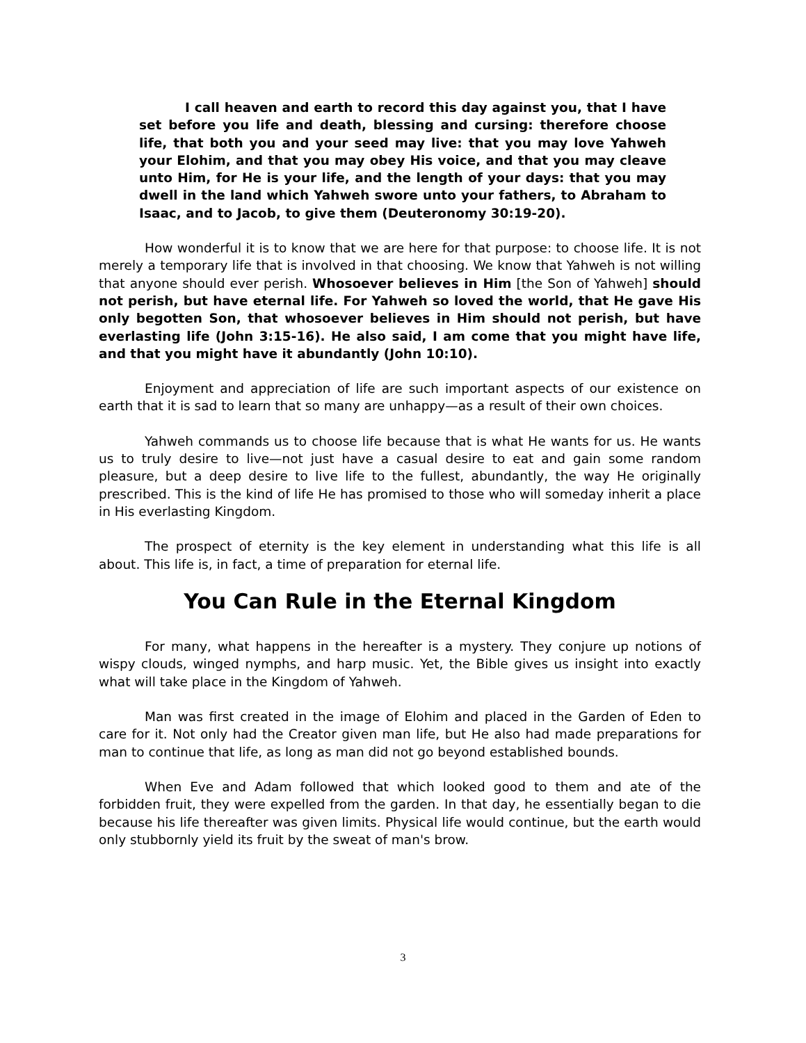I call heaven and earth to record this day against you, that I have set before you life and death, blessing and cursing: therefore choose life, that both you and your seed may live: that you may love Yahweh your Elohim, and that you may obey His voice, and that you may cleave unto Him, for He is your life, and the length of your days: that you may dwell in the land which Yahweh swore unto your fathers, to Abraham to Isaac, and to Jacob, to give them (Deuteronomy 30:19-20).
How wonderful it is to know that we are here for that purpose: to choose life. It is not merely a temporary life that is involved in that choosing. We know that Yahweh is not willing that anyone should ever perish. Whosoever believes in Him [the Son of Yahweh] should not perish, but have eternal life. For Yahweh so loved the world, that He gave His only begotten Son, that whosoever believes in Him should not perish, but have everlasting life (John 3:15-16). He also said, I am come that you might have life, and that you might have it abundantly (John 10:10).
Enjoyment and appreciation of life are such important aspects of our existence on earth that it is sad to learn that so many are unhappy—as a result of their own choices.
Yahweh commands us to choose life because that is what He wants for us. He wants us to truly desire to live—not just have a casual desire to eat and gain some random pleasure, but a deep desire to live life to the fullest, abundantly, the way He originally prescribed. This is the kind of life He has promised to those who will someday inherit a place in His everlasting Kingdom.
The prospect of eternity is the key element in understanding what this life is all about. This life is, in fact, a time of preparation for eternal life.
You Can Rule in the Eternal Kingdom
For many, what happens in the hereafter is a mystery. They conjure up notions of wispy clouds, winged nymphs, and harp music. Yet, the Bible gives us insight into exactly what will take place in the Kingdom of Yahweh.
Man was first created in the image of Elohim and placed in the Garden of Eden to care for it. Not only had the Creator given man life, but He also had made preparations for man to continue that life, as long as man did not go beyond established bounds.
When Eve and Adam followed that which looked good to them and ate of the forbidden fruit, they were expelled from the garden. In that day, he essentially began to die because his life thereafter was given limits. Physical life would continue, but the earth would only stubbornly yield its fruit by the sweat of man's brow.
3